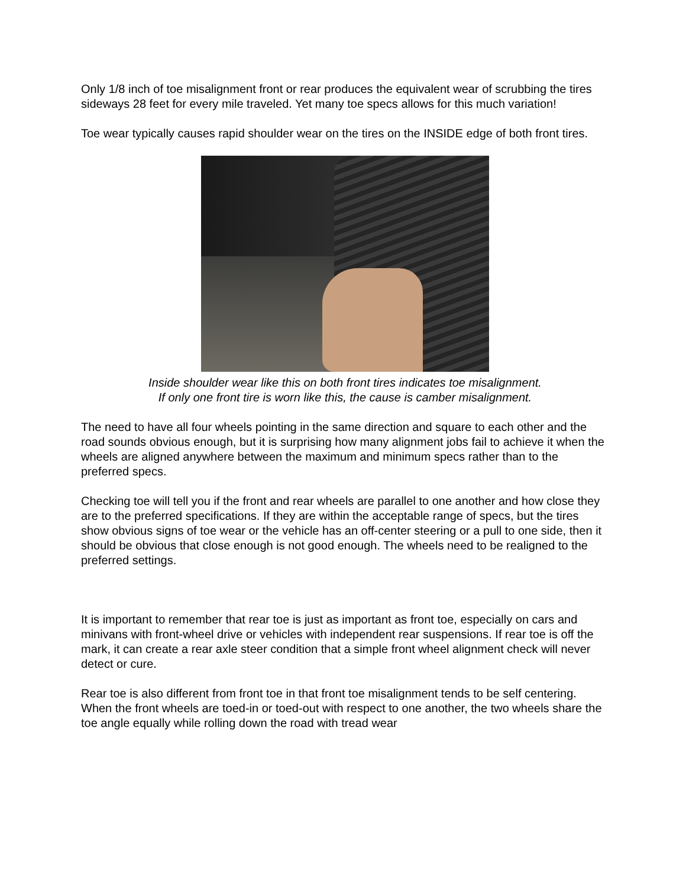Only 1/8 inch of toe misalignment front or rear produces the equivalent wear of scrubbing the tires sideways 28 feet for every mile traveled. Yet many toe specs allows for this much variation!
Toe wear typically causes rapid shoulder wear on the tires on the INSIDE edge of both front tires.
Inside shoulder wear like this on both front tires indicates toe misalignment.
If only one front tire is worn like this, the cause is camber misalignment.
The need to have all four wheels pointing in the same direction and square to each other and the road sounds obvious enough, but it is surprising how many alignment jobs fail to achieve it when the wheels are aligned anywhere between the maximum and minimum specs rather than to the preferred specs.
Checking toe will tell you if the front and rear wheels are parallel to one another and how close they are to the preferred specifications. If they are within the acceptable range of specs, but the tires show obvious signs of toe wear or the vehicle has an off-center steering or a pull to one side, then it should be obvious that close enough is not good enough. The wheels need to be realigned to the preferred settings.
It is important to remember that rear toe is just as important as front toe, especially on cars and minivans with front-wheel drive or vehicles with independent rear suspensions. If rear toe is off the mark, it can create a rear axle steer condition that a simple front wheel alignment check will never detect or cure.
Rear toe is also different from front toe in that front toe misalignment tends to be self centering. When the front wheels are toed-in or toed-out with respect to one another, the two wheels share the toe angle equally while rolling down the road with tread wear